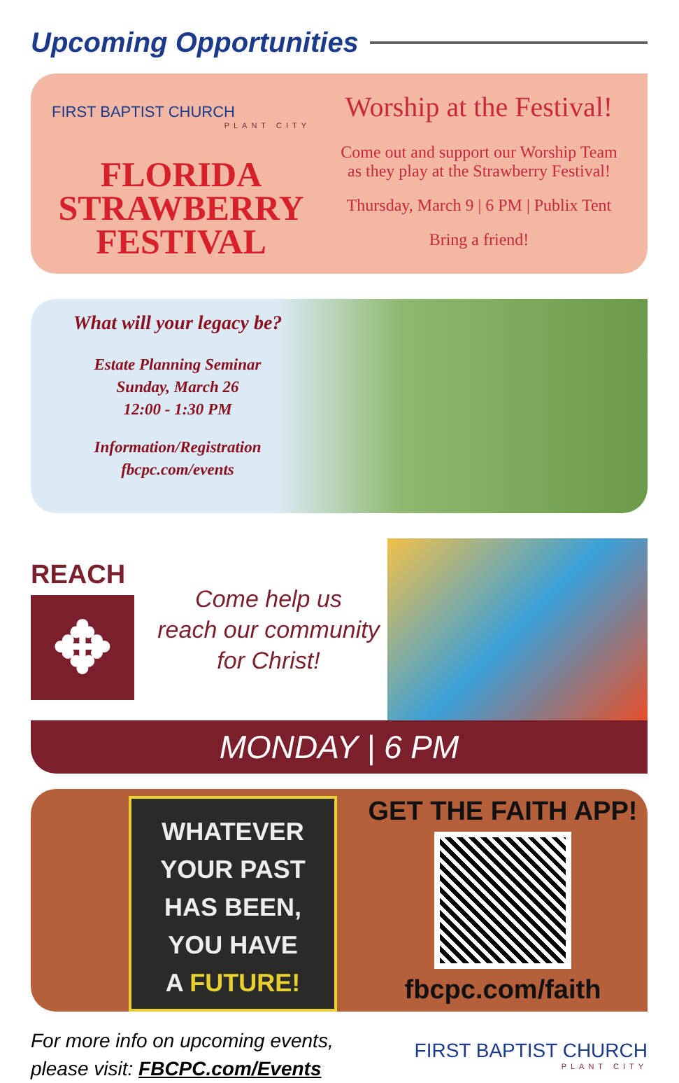Upcoming Opportunities
FIRST BAPTIST CHURCH
PLANT CITY
FLORIDA
STRAWBERRY
FESTIVAL
Worship at the Festival!
Come out and support our Worship Team
as they play at the Strawberry Festival!
Thursday, March 9 | 6 PM | Publix Tent
Bring a friend!
What will your legacy be?
Estate Planning Seminar
Sunday, March 26
12:00 - 1:30 PM
Information/Registration
fbcpc.com/events
REACH
✥
Come help us
reach our community
for Christ!
MONDAY | 6 PM
WHATEVER
YOUR PAST
HAS BEEN,
YOU HAVE
A FUTURE!
GET THE FAITH APP!
fbcpc.com/faith
For more info on upcoming events,
please visit: FBCPC.com/Events
FIRST BAPTIST CHURCH
PLANT CITY